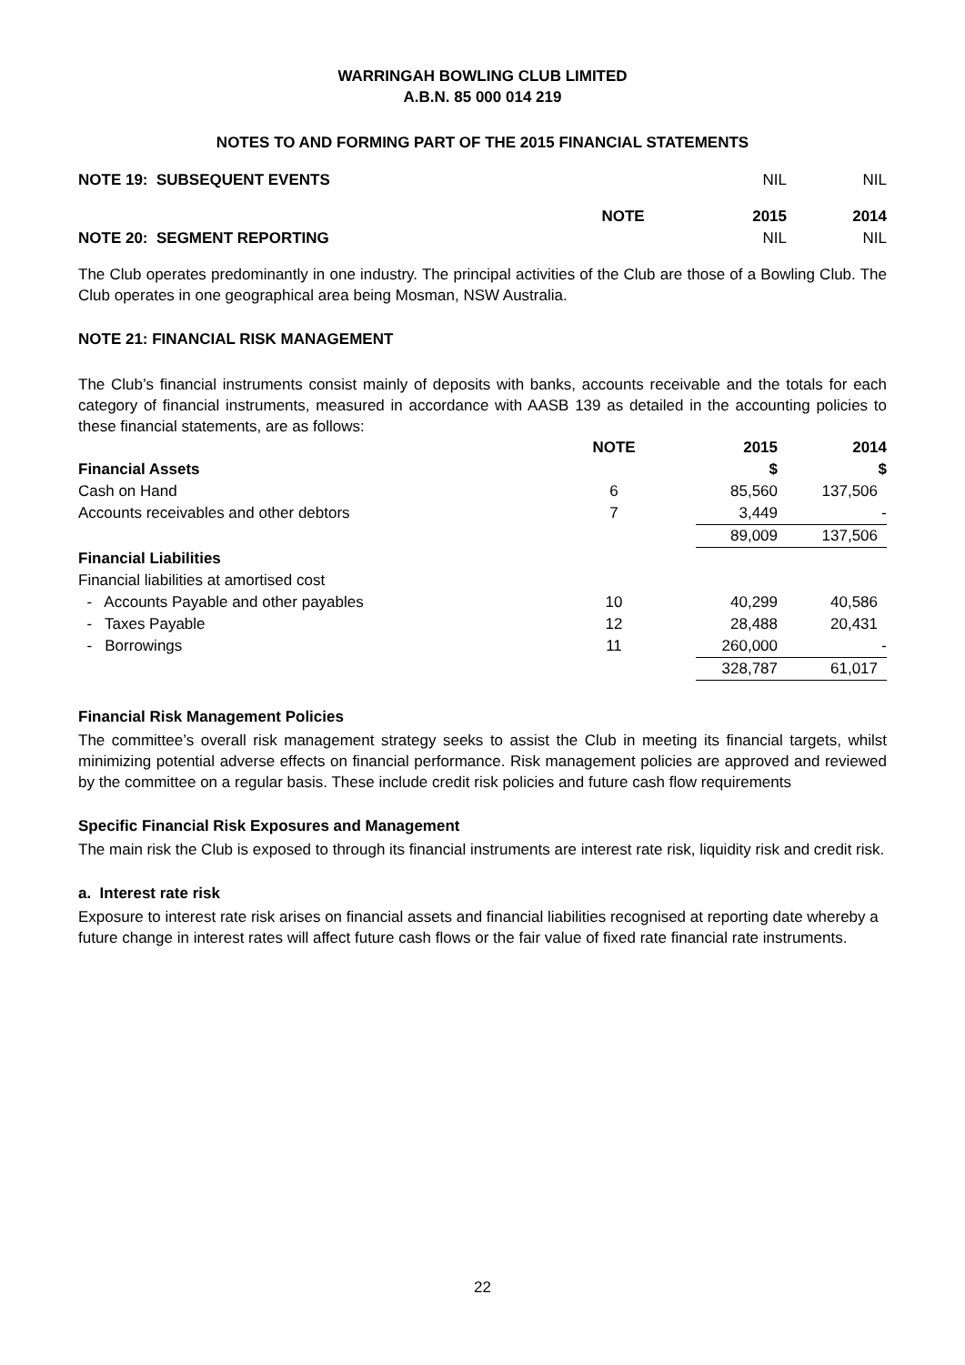WARRINGAH BOWLING CLUB LIMITED
A.B.N. 85 000 014 219
NOTES TO AND FORMING PART OF THE 2015 FINANCIAL STATEMENTS
| NOTE 19: SUBSEQUENT EVENTS | | | NIL | NIL |
| | NOTE | | 2015 | 2014 |
| NOTE 20: SEGMENT REPORTING | | | NIL | NIL |
The Club operates predominantly in one industry. The principal activities of the Club are those of a Bowling Club. The Club operates in one geographical area being Mosman, NSW Australia.
NOTE 21: FINANCIAL RISK MANAGEMENT
The Club’s financial instruments consist mainly of deposits with banks, accounts receivable and the totals for each category of financial instruments, measured in accordance with AASB 139 as detailed in the accounting policies to these financial statements, are as follows:
| | NOTE | | 2015 | 2014 |
| Financial Assets | | | $ | $ |
| Cash on Hand | 6 | | 85,560 | 137,506 |
| Accounts receivables and other debtors | 7 | | 3,449 | - |
| | | | 89,009 | 137,506 |
| Financial Liabilities | | | | |
| Financial liabilities at amortised cost | | | | |
| - Accounts Payable and other payables | 10 | | 40,299 | 40,586 |
| - Taxes Payable | 12 | | 28,488 | 20,431 |
| - Borrowings | 11 | | 260,000 | - |
| | | | 328,787 | 61,017 |
Financial Risk Management Policies
The committee’s overall risk management strategy seeks to assist the Club in meeting its financial targets, whilst minimizing potential adverse effects on financial performance. Risk management policies are approved and reviewed by the committee on a regular basis. These include credit risk policies and future cash flow requirements
Specific Financial Risk Exposures and Management
The main risk the Club is exposed to through its financial instruments are interest rate risk, liquidity risk and credit risk.
a. Interest rate risk
Exposure to interest rate risk arises on financial assets and financial liabilities recognised at reporting date whereby a future change in interest rates will affect future cash flows or the fair value of fixed rate financial rate instruments.
22